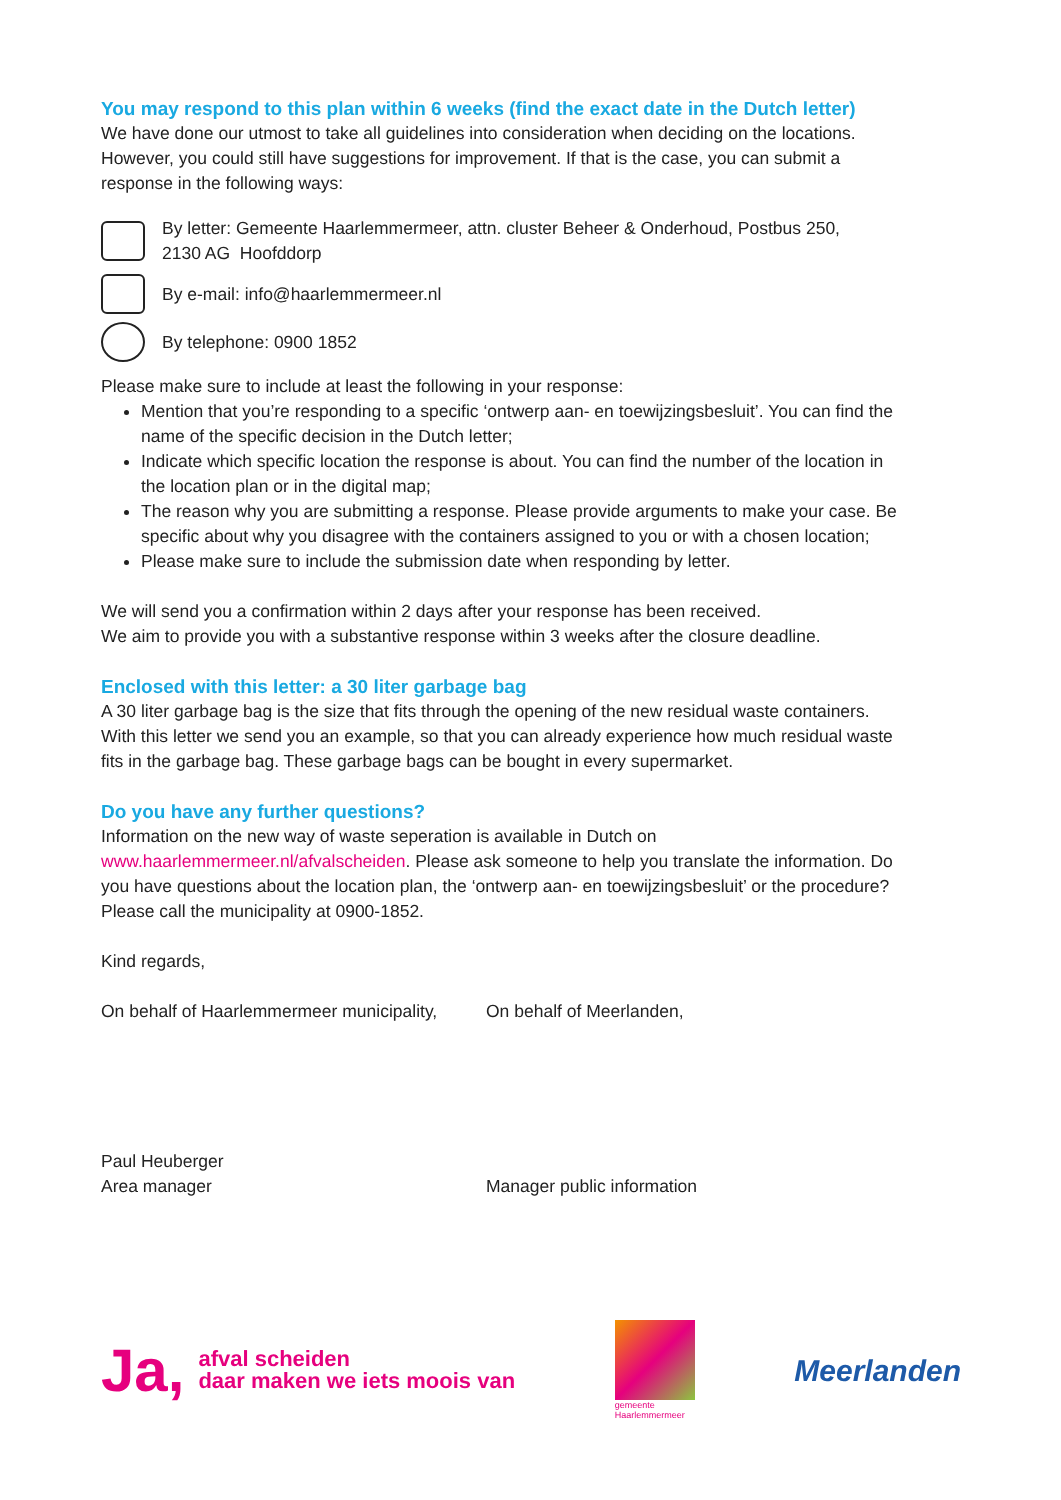You may respond to this plan within 6 weeks (find the exact date in the Dutch letter)
We have done our utmost to take all guidelines into consideration when deciding on the locations. However, you could still have suggestions for improvement. If that is the case, you can submit a response in the following ways:
By letter: Gemeente Haarlemmermeer, attn. cluster Beheer & Onderhoud, Postbus 250,
2130 AG Hoofddorp
By e-mail: info@haarlemmermeer.nl
By telephone: 0900 1852
Please make sure to include at least the following in your response:
Mention that you’re responding to a specific ‘ontwerp aan- en toewijzingsbesluit’. You can find the name of the specific decision in the Dutch letter;
Indicate which specific location the response is about. You can find the number of the location in the location plan or in the digital map;
The reason why you are submitting a response. Please provide arguments to make your case. Be specific about why you disagree with the containers assigned to you or with a chosen location;
Please make sure to include the submission date when responding by letter.
We will send you a confirmation within 2 days after your response has been received.
We aim to provide you with a substantive response within 3 weeks after the closure deadline.
Enclosed with this letter: a 30 liter garbage bag
A 30 liter garbage bag is the size that fits through the opening of the new residual waste containers. With this letter we send you an example, so that you can already experience how much residual waste fits in the garbage bag. These garbage bags can be bought in every supermarket.
Do you have any further questions?
Information on the new way of waste seperation is available in Dutch on www.haarlemmermeer.nl/afvalscheiden. Please ask someone to help you translate the information. Do you have questions about the location plan, the ‘ontwerp aan- en toewijzingsbesluit’ or the procedure? Please call the municipality at 0900-1852.
Kind regards,
On behalf of Haarlemmermeer municipality,
On behalf of Meerlanden,
Paul Heuberger
Area manager
Manager public information
Ja, afval scheiden
daar maken we iets moois van
gemeente
Haarlemmermeer
Meerlanden